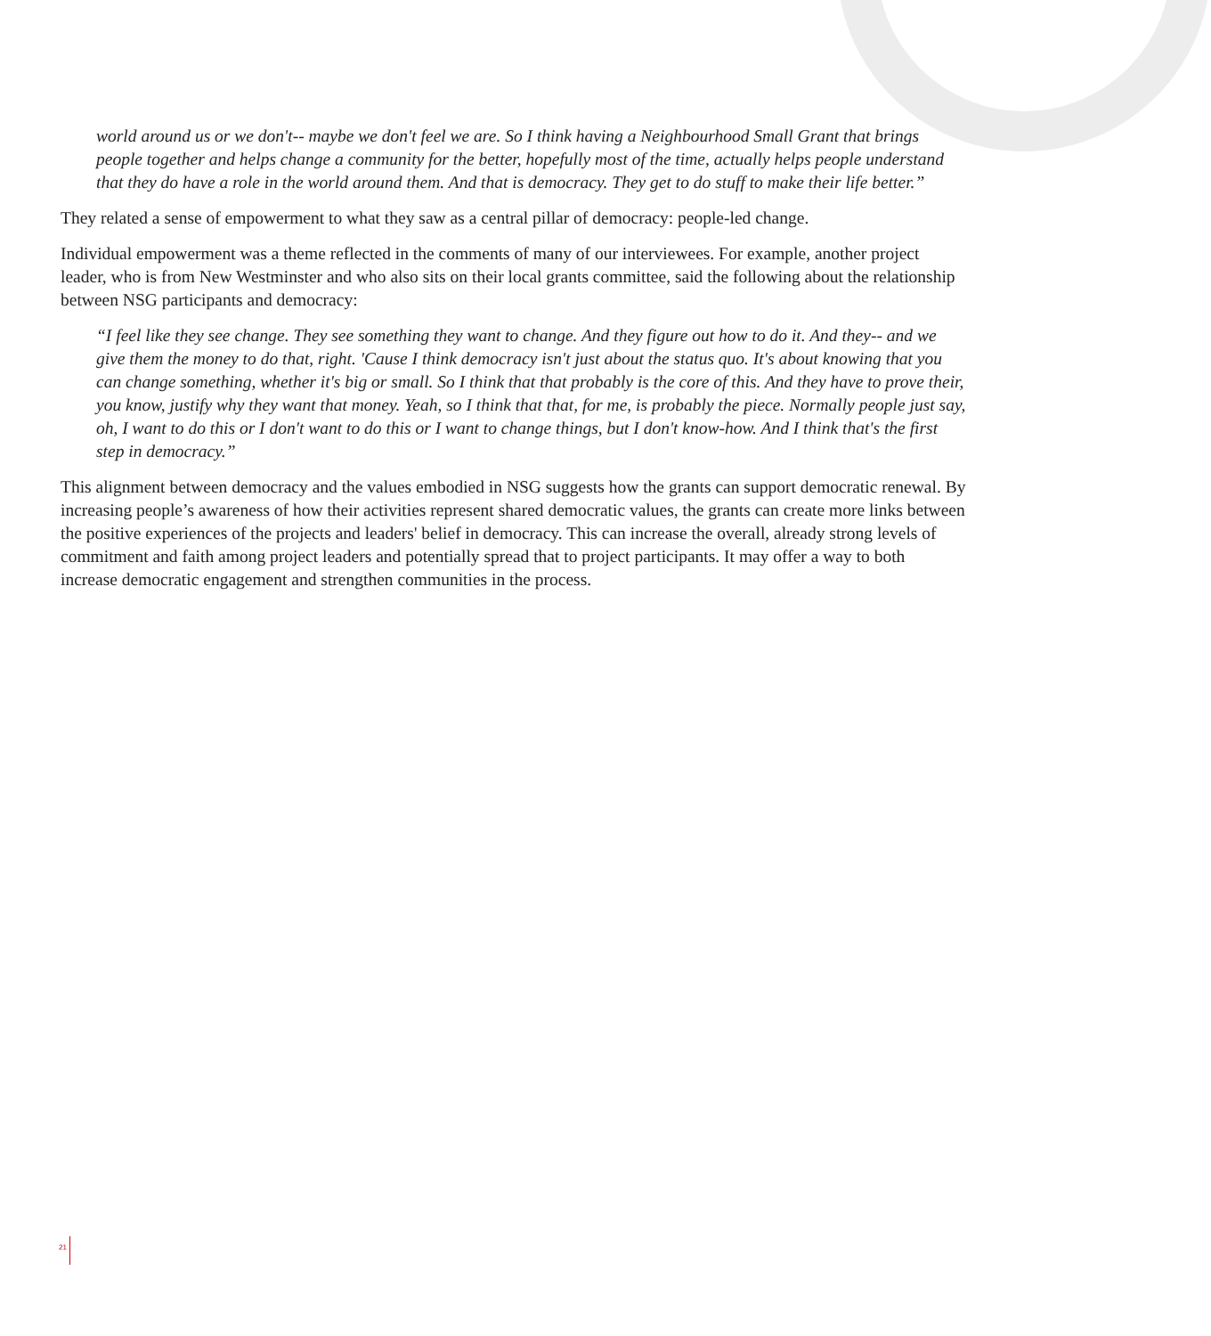world around us or we don't-- maybe we don't feel we are. So I think having a Neighbourhood Small Grant that brings people together and helps change a community for the better, hopefully most of the time, actually helps people understand that they do have a role in the world around them. And that is democracy. They get to do stuff to make their life better.”
They related a sense of empowerment to what they saw as a central pillar of democracy: people-led change.
Individual empowerment was a theme reflected in the comments of many of our interviewees. For example, another project leader, who is from New Westminster and who also sits on their local grants committee, said the following about the relationship between NSG participants and democracy:
“I feel like they see change. They see something they want to change. And they figure out how to do it. And they-- and we give them the money to do that, right. 'Cause I think democracy isn't just about the status quo. It's about knowing that you can change something, whether it's big or small. So I think that that probably is the core of this. And they have to prove their, you know, justify why they want that money. Yeah, so I think that that, for me, is probably the piece. Normally people just say, oh, I want to do this or I don't want to do this or I want to change things, but I don't know-how. And I think that's the first step in democracy.”
This alignment between democracy and the values embodied in NSG suggests how the grants can support democratic renewal. By increasing people’s awareness of how their activities represent shared democratic values, the grants can create more links between the positive experiences of the projects and leaders' belief in democracy. This can increase the overall, already strong levels of commitment and faith among project leaders and potentially spread that to project participants. It may offer a way to both increase democratic engagement and strengthen communities in the process.
21